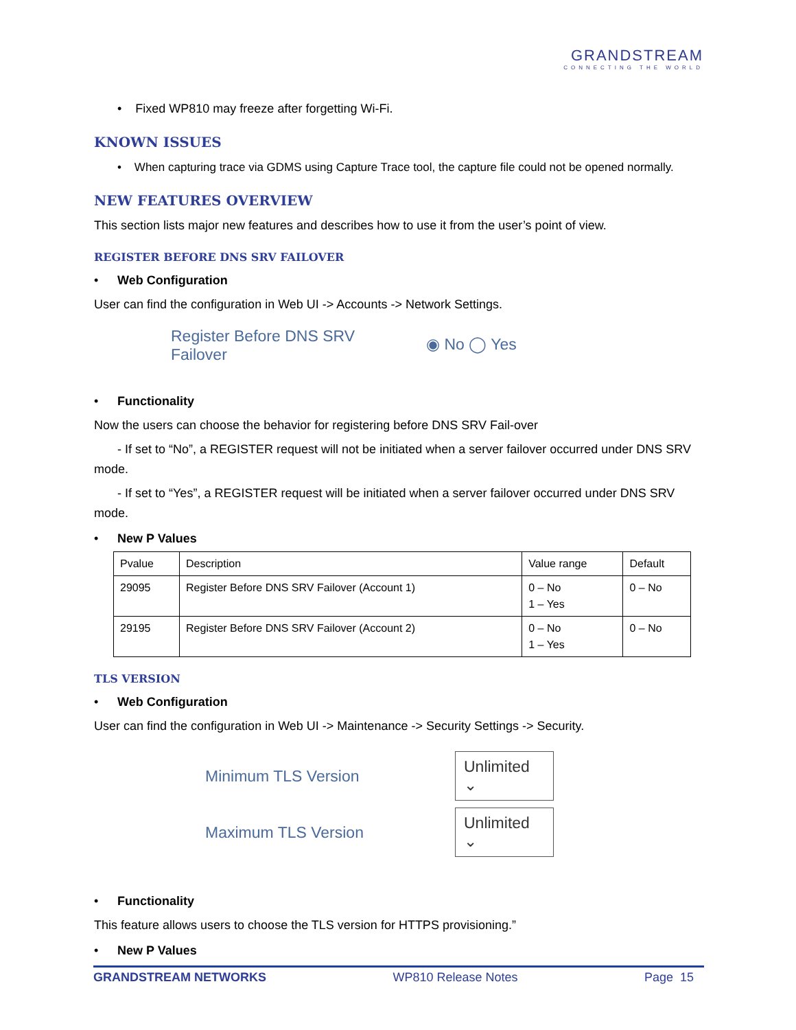GRANDSTREAM
CONNECTING THE WORLD
• Fixed WP810 may freeze after forgetting Wi-Fi.
KNOWN ISSUES
• When capturing trace via GDMS using Capture Trace tool, the capture file could not be opened normally.
NEW FEATURES OVERVIEW
This section lists major new features and describes how to use it from the user’s point of view.
REGISTER BEFORE DNS SRV FAILOVER
• Web Configuration
User can find the configuration in Web UI -> Accounts -> Network Settings.
Register Before DNS SRV
Failover
◉ No ◯ Yes
• Functionality
Now the users can choose the behavior for registering before DNS SRV Fail-over
- If set to “No”, a REGISTER request will not be initiated when a server failover occurred under DNS SRV mode.
- If set to “Yes”, a REGISTER request will be initiated when a server failover occurred under DNS SRV mode.
• New P Values
| Pvalue | Description | Value range | Default |
| --- | --- | --- | --- |
| 29095 | Register Before DNS SRV Failover (Account 1) | 0 – No 1 – Yes | 0 – No |
| 29195 | Register Before DNS SRV Failover (Account 2) | 0 – No 1 – Yes | 0 – No |
TLS VERSION
• Web Configuration
User can find the configuration in Web UI -> Maintenance -> Security Settings -> Security.
Minimum TLS Version
Unlimited ⌄
Maximum TLS Version
Unlimited ⌄
• Functionality
This feature allows users to choose the TLS version for HTTPS provisioning.”
• New P Values
GRANDSTREAM NETWORKS WP810 Release Notes Page 15